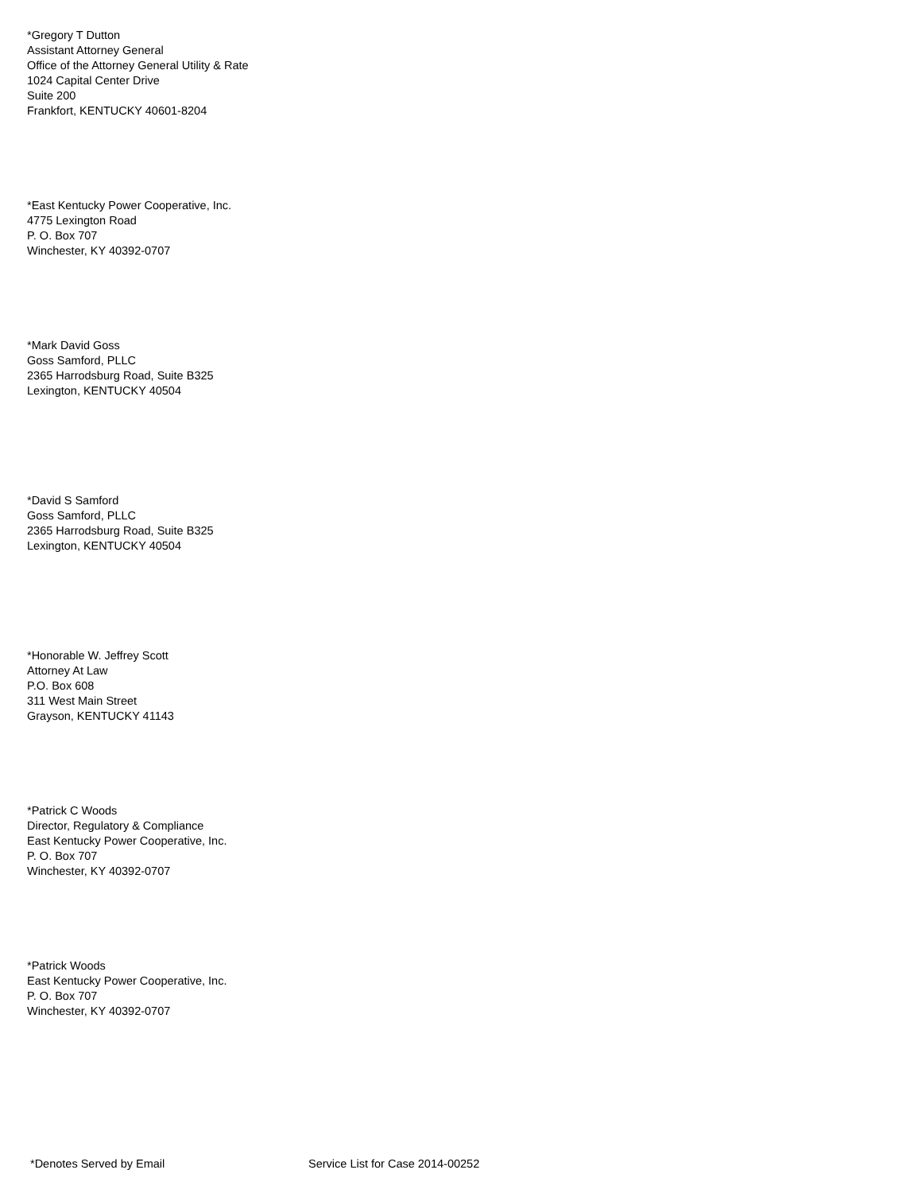*Gregory T Dutton
Assistant Attorney General
Office of the Attorney General Utility & Rate
1024 Capital Center Drive
Suite 200
Frankfort, KENTUCKY 40601-8204
*East Kentucky Power Cooperative, Inc.
4775 Lexington Road
P. O. Box 707
Winchester, KY 40392-0707
*Mark David Goss
Goss Samford, PLLC
2365 Harrodsburg Road, Suite B325
Lexington, KENTUCKY 40504
*David S Samford
Goss Samford, PLLC
2365 Harrodsburg Road, Suite B325
Lexington, KENTUCKY 40504
*Honorable W. Jeffrey Scott
Attorney At Law
P.O. Box 608
311 West Main Street
Grayson, KENTUCKY 41143
*Patrick C Woods
Director, Regulatory & Compliance
East Kentucky Power Cooperative, Inc.
P. O. Box 707
Winchester, KY 40392-0707
*Patrick Woods
East Kentucky Power Cooperative, Inc.
P. O. Box 707
Winchester, KY 40392-0707
*Denotes Served by Email Service List for Case 2014-00252